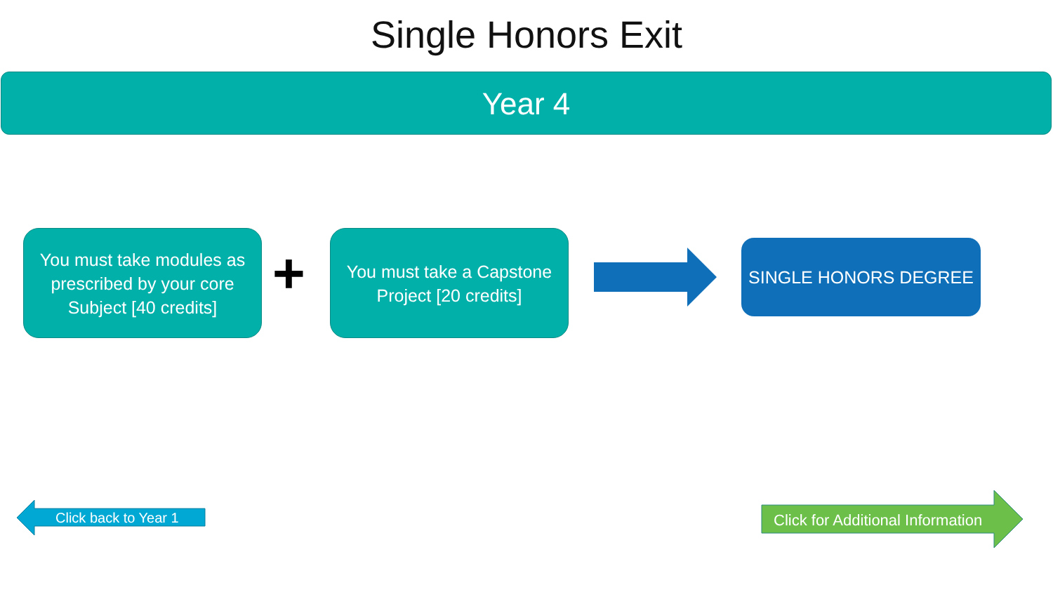Single Honors Exit
Year 4
You must take modules as prescribed by your core Subject [40 credits]
+
You must take a Capstone Project [20 credits]
SINGLE HONORS DEGREE
Click back to Year 1
Click for Additional Information